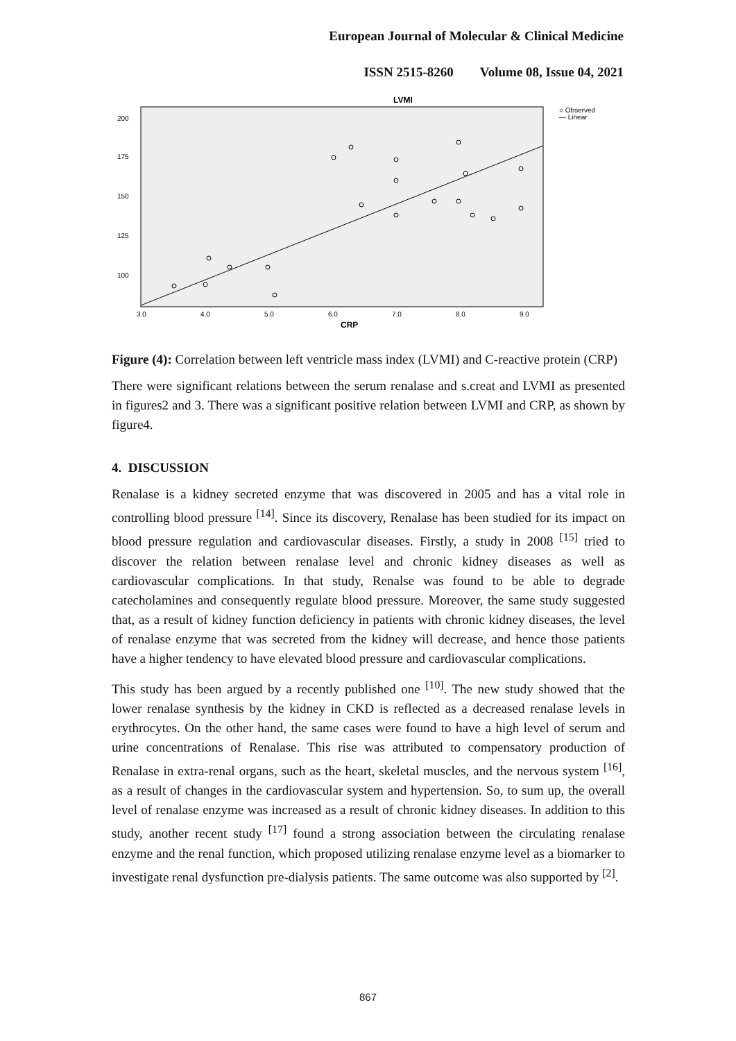European Journal of Molecular & Clinical Medicine
ISSN 2515-8260 Volume 08, Issue 04, 2021
LVMI
○ Observed
— Linear
200
175
150
125
100
3.0
4.0
5.0
6.0
7.0
8.0
9.0
CRP
Figure (4): Correlation between left ventricle mass index (LVMI) and C-reactive protein (CRP)
There were significant relations between the serum renalase and s.creat and LVMI as presented in figures2 and 3. There was a significant positive relation between LVMI and CRP, as shown by figure4.
4. DISCUSSION
Renalase is a kidney secreted enzyme that was discovered in 2005 and has a vital role in controlling blood pressure <sup>[14]</sup>. Since its discovery, Renalase has been studied for its impact on blood pressure regulation and cardiovascular diseases. Firstly, a study in 2008 <sup>[15]</sup> tried to discover the relation between renalase level and chronic kidney diseases as well as cardiovascular complications. In that study, Renalse was found to be able to degrade catecholamines and consequently regulate blood pressure. Moreover, the same study suggested that, as a result of kidney function deficiency in patients with chronic kidney diseases, the level of renalase enzyme that was secreted from the kidney will decrease, and hence those patients have a higher tendency to have elevated blood pressure and cardiovascular complications.
This study has been argued by a recently published one <sup>[10]</sup>. The new study showed that the lower renalase synthesis by the kidney in CKD is reflected as a decreased renalase levels in erythrocytes. On the other hand, the same cases were found to have a high level of serum and urine concentrations of Renalase. This rise was attributed to compensatory production of Renalase in extra-renal organs, such as the heart, skeletal muscles, and the nervous system <sup>[16]</sup>, as a result of changes in the cardiovascular system and hypertension. So, to sum up, the overall level of renalase enzyme was increased as a result of chronic kidney diseases. In addition to this study, another recent study <sup>[17]</sup> found a strong association between the circulating renalase enzyme and the renal function, which proposed utilizing renalase enzyme level as a biomarker to investigate renal dysfunction pre-dialysis patients. The same outcome was also supported by <sup>[2]</sup>.
867